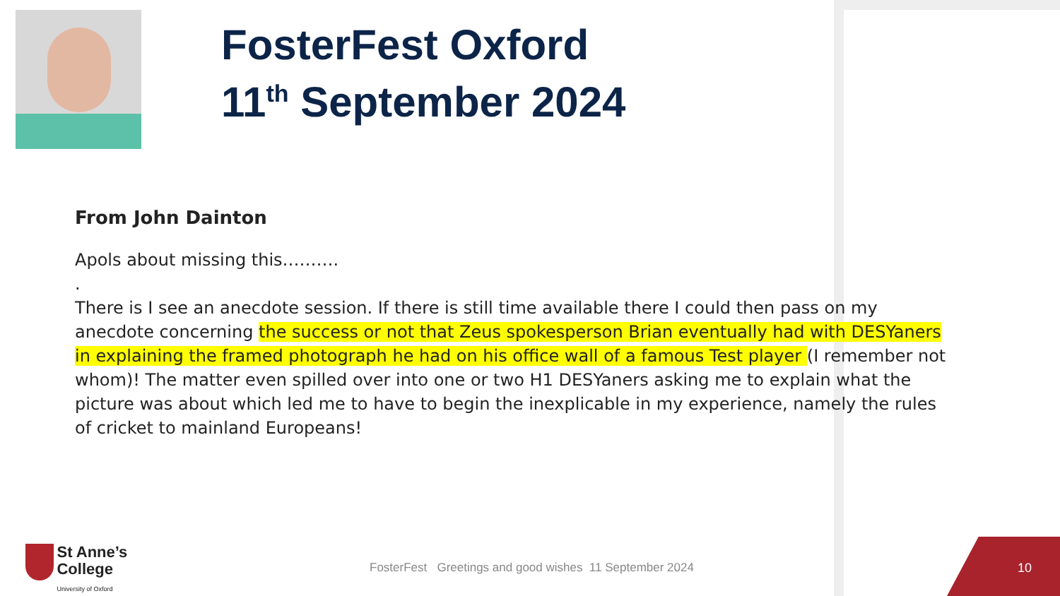FosterFest Oxford
11<sup>th</sup> September 2024
From John Dainton
Apols about missing this……….
.
There is I see an anecdote session. If there is still time available there I could then pass on my anecdote concerning the success or not that Zeus spokesperson Brian eventually had with DESYaners in explaining the framed photograph he had on his office wall of a famous Test player (I remember not whom)! The matter even spilled over into one or two H1 DESYaners asking me to explain what the picture was about which led me to have to begin the inexplicable in my experience, namely the rules of cricket to mainland Europeans!
St Anne’s
College
University of Oxford
FosterFest Greetings and good wishes 11 September 2024
10